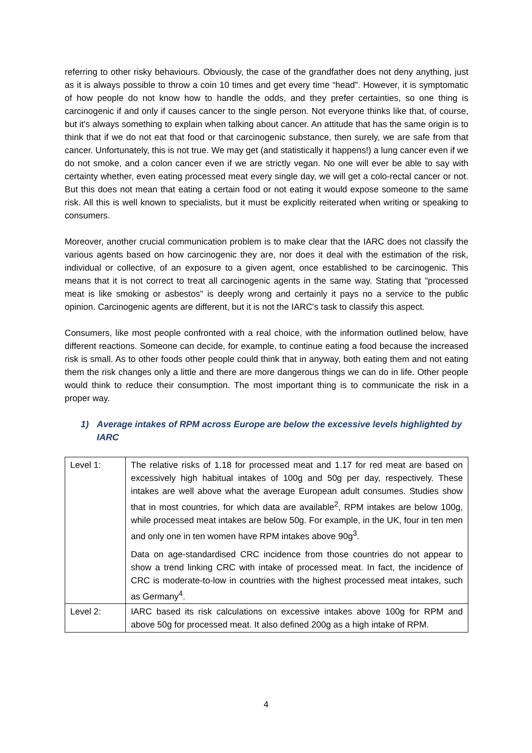referring to other risky behaviours. Obviously, the case of the grandfather does not deny anything, just as it is always possible to throw a coin 10 times and get every time “head”. However, it is symptomatic of how people do not know how to handle the odds, and they prefer certainties, so one thing is carcinogenic if and only if causes cancer to the single person. Not everyone thinks like that, of course, but it's always something to explain when talking about cancer. An attitude that has the same origin is to think that if we do not eat that food or that carcinogenic substance, then surely, we are safe from that cancer. Unfortunately, this is not true. We may get (and statistically it happens!) a lung cancer even if we do not smoke, and a colon cancer even if we are strictly vegan. No one will ever be able to say with certainty whether, even eating processed meat every single day, we will get a colo-rectal cancer or not. But this does not mean that eating a certain food or not eating it would expose someone to the same risk. All this is well known to specialists, but it must be explicitly reiterated when writing or speaking to consumers.
Moreover, another crucial communication problem is to make clear that the IARC does not classify the various agents based on how carcinogenic they are, nor does it deal with the estimation of the risk, individual or collective, of an exposure to a given agent, once established to be carcinogenic. This means that it is not correct to treat all carcinogenic agents in the same way. Stating that "processed meat is like smoking or asbestos" is deeply wrong and certainly it pays no a service to the public opinion. Carcinogenic agents are different, but it is not the IARC's task to classify this aspect.
Consumers, like most people confronted with a real choice, with the information outlined below, have different reactions. Someone can decide, for example, to continue eating a food because the increased risk is small. As to other foods other people could think that in anyway, both eating them and not eating them the risk changes only a little and there are more dangerous things we can do in life. Other people would think to reduce their consumption. The most important thing is to communicate the risk in a proper way.
1) Average intakes of RPM across Europe are below the excessive levels highlighted by IARC
| Level 1: | The relative risks of 1.18 for processed meat and 1.17 for red meat are based on excessively high habitual intakes of 100g and 50g per day, respectively. These intakes are well above what the average European adult consumes. Studies show that in most countries, for which data are available<sup>2</sup>, RPM intakes are below 100g, while processed meat intakes are below 50g. For example, in the UK, four in ten men and only one in ten women have RPM intakes above 90g<sup>3</sup>. Data on age-standardised CRC incidence from those countries do not appear to show a trend linking CRC with intake of processed meat. In fact, the incidence of CRC is moderate-to-low in countries with the highest processed meat intakes, such as Germany<sup>4</sup>. |
| Level 2: | IARC based its risk calculations on excessive intakes above 100g for RPM and above 50g for processed meat. It also defined 200g as a high intake of RPM. |
4